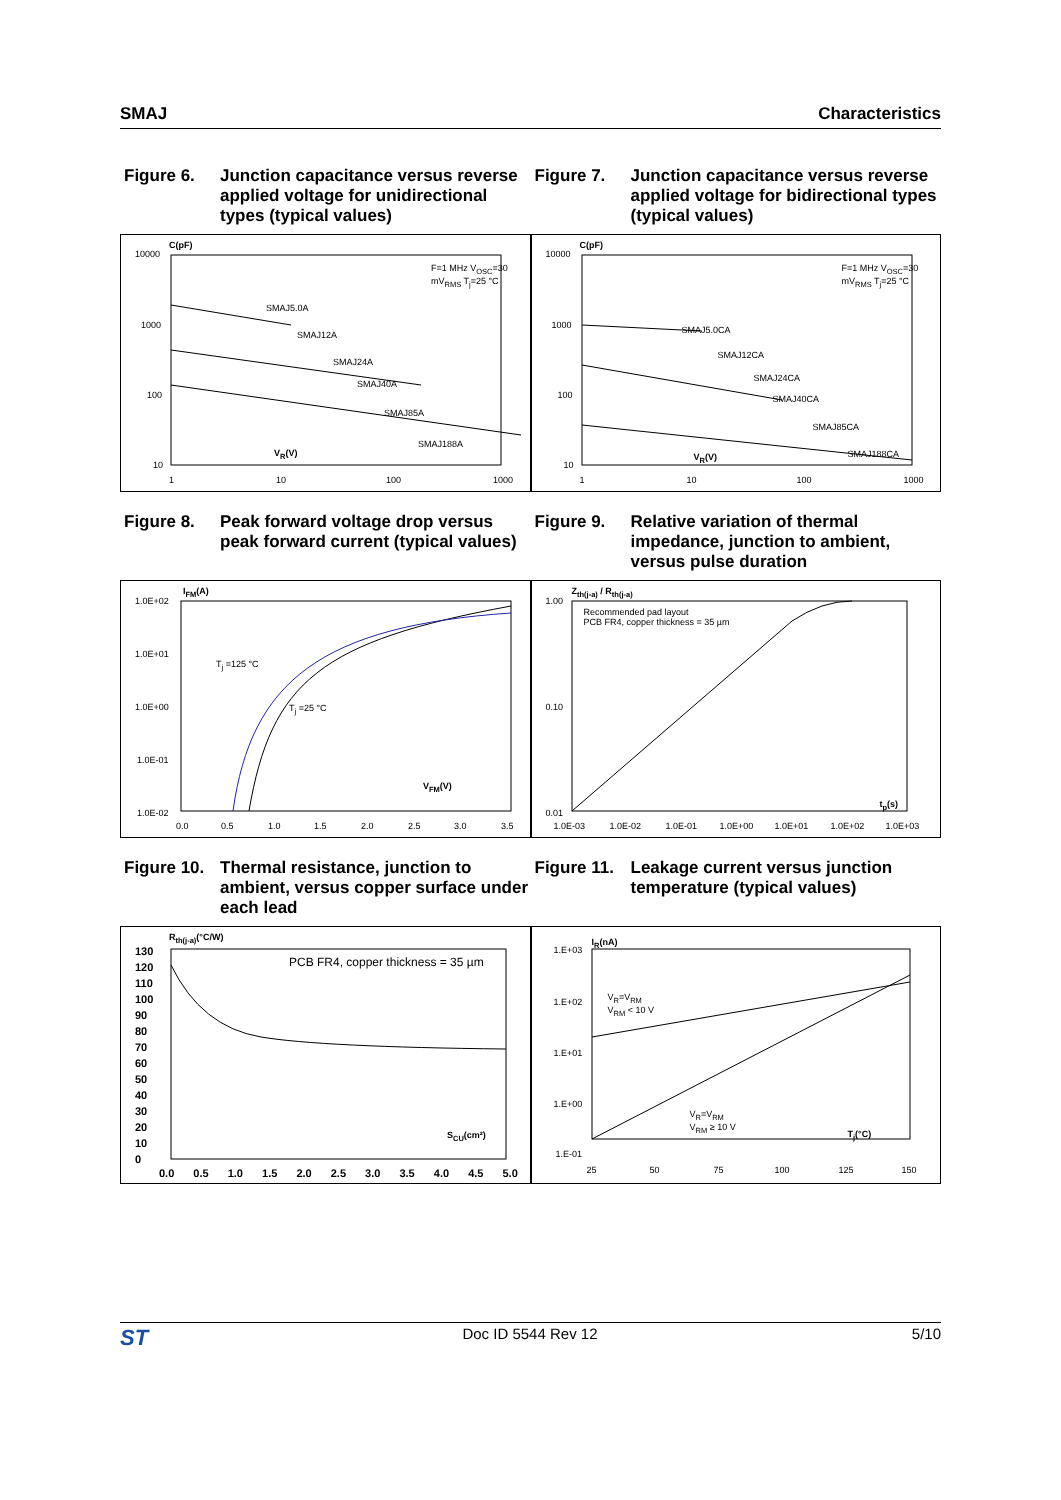SMAJ Characteristics
Figure 6. Junction capacitance versus reverse applied voltage for unidirectional types (typical values)
C(pF)
F=1 MHz V<sub>OSC</sub>=30 mV<sub>RMS</sub> T<sub>j</sub>=25 °C
SMAJ5.0A
SMAJ12A
SMAJ24A
SMAJ40A
SMAJ85A
SMAJ188A
V<sub>R</sub>(V)
10000
1000
100
10
1 10 100 1000
Figure 7. Junction capacitance versus reverse applied voltage for bidirectional types (typical values)
C(pF)
F=1 MHz V<sub>OSC</sub>=30 mV<sub>RMS</sub> T<sub>j</sub>=25 °C
SMAJ5.0CA
SMAJ12CA
SMAJ24CA
SMAJ40CA
SMAJ85CA
SMAJ188CA V<sub>R</sub>(V)
10000
1000
100
10
1 10 100 1000
Figure 8. Peak forward voltage drop versus peak forward current (typical values)
I<sub>FM</sub>(A)
T<sub>j</sub> =125 °C
T<sub>j</sub> =25 °C
V<sub>FM</sub>(V)
1.0E+02
1.0E+01
1.0E+00
1.0E-01
1.0E-02
0.0 0.5 1.0 1.5 2.0 2.5 3.0 3.5
Figure 9. Relative variation of thermal impedance, junction to ambient, versus pulse duration
Z<sub>th(j-a)</sub> / R<sub>th(j-a)</sub>
Recommended pad layout
PCB FR4, copper thickness = 35 µm
t<sub>p</sub>(s)
1.00
0.10
0.01
1.0E-03 1.0E-02 1.0E-01 1.0E+00 1.0E+01 1.0E+02 1.0E+03
Figure 10. Thermal resistance, junction to ambient, versus copper surface under each lead
R<sub>th(j-a)</sub>(°C/W)
PCB FR4, copper thickness = 35 µm
S<sub>CU</sub>(cm²)
130
120
110
100
90
80
70
60
50
40
30
20
10
0
0.0 0.5 1.0 1.5 2.0 2.5 3.0 3.5 4.0 4.5 5.0
Figure 11. Leakage current versus junction temperature (typical values)
I<sub>R</sub>(nA)
V<sub>R</sub>=V<sub>RM</sub>
V<sub>RM</sub> < 10 V
V<sub>R</sub>=V<sub>RM</sub>
V<sub>RM</sub> ≥ 10 V
T<sub>j</sub>(°C)
1.E+03
1.E+02
1.E+01
1.E+00
1.E-01
25 50 75 100 125 150
ST Doc ID 5544 Rev 12 5/10